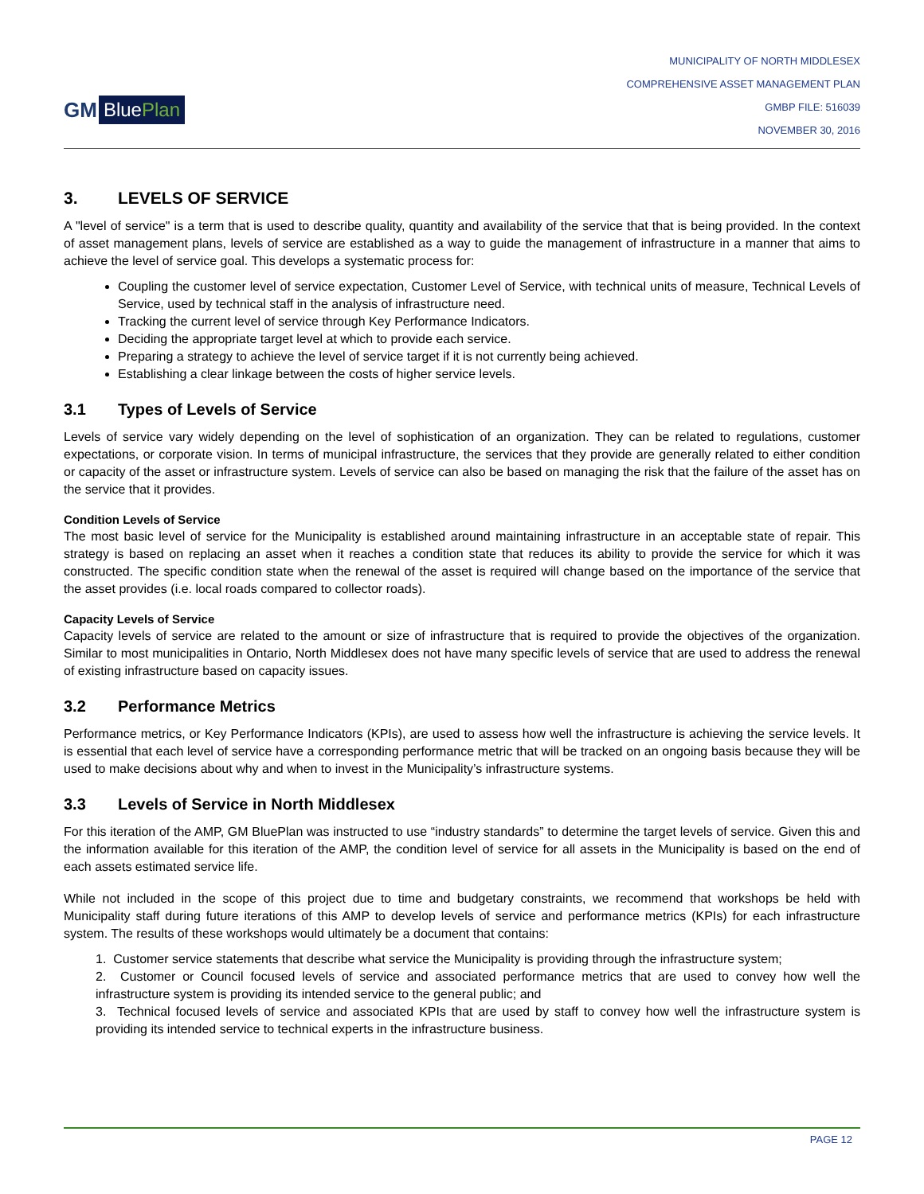GM BluePlan
MUNICIPALITY OF NORTH MIDDLESEX
COMPREHENSIVE ASSET MANAGEMENT PLAN
GMBP FILE: 516039
NOVEMBER 30, 2016
3. LEVELS OF SERVICE
A "level of service" is a term that is used to describe quality, quantity and availability of the service that that is being provided. In the context of asset management plans, levels of service are established as a way to guide the management of infrastructure in a manner that aims to achieve the level of service goal. This develops a systematic process for:
Coupling the customer level of service expectation, Customer Level of Service, with technical units of measure, Technical Levels of Service, used by technical staff in the analysis of infrastructure need.
Tracking the current level of service through Key Performance Indicators.
Deciding the appropriate target level at which to provide each service.
Preparing a strategy to achieve the level of service target if it is not currently being achieved.
Establishing a clear linkage between the costs of higher service levels.
3.1 Types of Levels of Service
Levels of service vary widely depending on the level of sophistication of an organization. They can be related to regulations, customer expectations, or corporate vision. In terms of municipal infrastructure, the services that they provide are generally related to either condition or capacity of the asset or infrastructure system. Levels of service can also be based on managing the risk that the failure of the asset has on the service that it provides.
Condition Levels of Service
The most basic level of service for the Municipality is established around maintaining infrastructure in an acceptable state of repair. This strategy is based on replacing an asset when it reaches a condition state that reduces its ability to provide the service for which it was constructed. The specific condition state when the renewal of the asset is required will change based on the importance of the service that the asset provides (i.e. local roads compared to collector roads).
Capacity Levels of Service
Capacity levels of service are related to the amount or size of infrastructure that is required to provide the objectives of the organization. Similar to most municipalities in Ontario, North Middlesex does not have many specific levels of service that are used to address the renewal of existing infrastructure based on capacity issues.
3.2 Performance Metrics
Performance metrics, or Key Performance Indicators (KPIs), are used to assess how well the infrastructure is achieving the service levels. It is essential that each level of service have a corresponding performance metric that will be tracked on an ongoing basis because they will be used to make decisions about why and when to invest in the Municipality’s infrastructure systems.
3.3 Levels of Service in North Middlesex
For this iteration of the AMP, GM BluePlan was instructed to use “industry standards” to determine the target levels of service. Given this and the information available for this iteration of the AMP, the condition level of service for all assets in the Municipality is based on the end of each assets estimated service life.
While not included in the scope of this project due to time and budgetary constraints, we recommend that workshops be held with Municipality staff during future iterations of this AMP to develop levels of service and performance metrics (KPIs) for each infrastructure system. The results of these workshops would ultimately be a document that contains:
1. Customer service statements that describe what service the Municipality is providing through the infrastructure system;
2. Customer or Council focused levels of service and associated performance metrics that are used to convey how well the infrastructure system is providing its intended service to the general public; and
3. Technical focused levels of service and associated KPIs that are used by staff to convey how well the infrastructure system is providing its intended service to technical experts in the infrastructure business.
PAGE 12